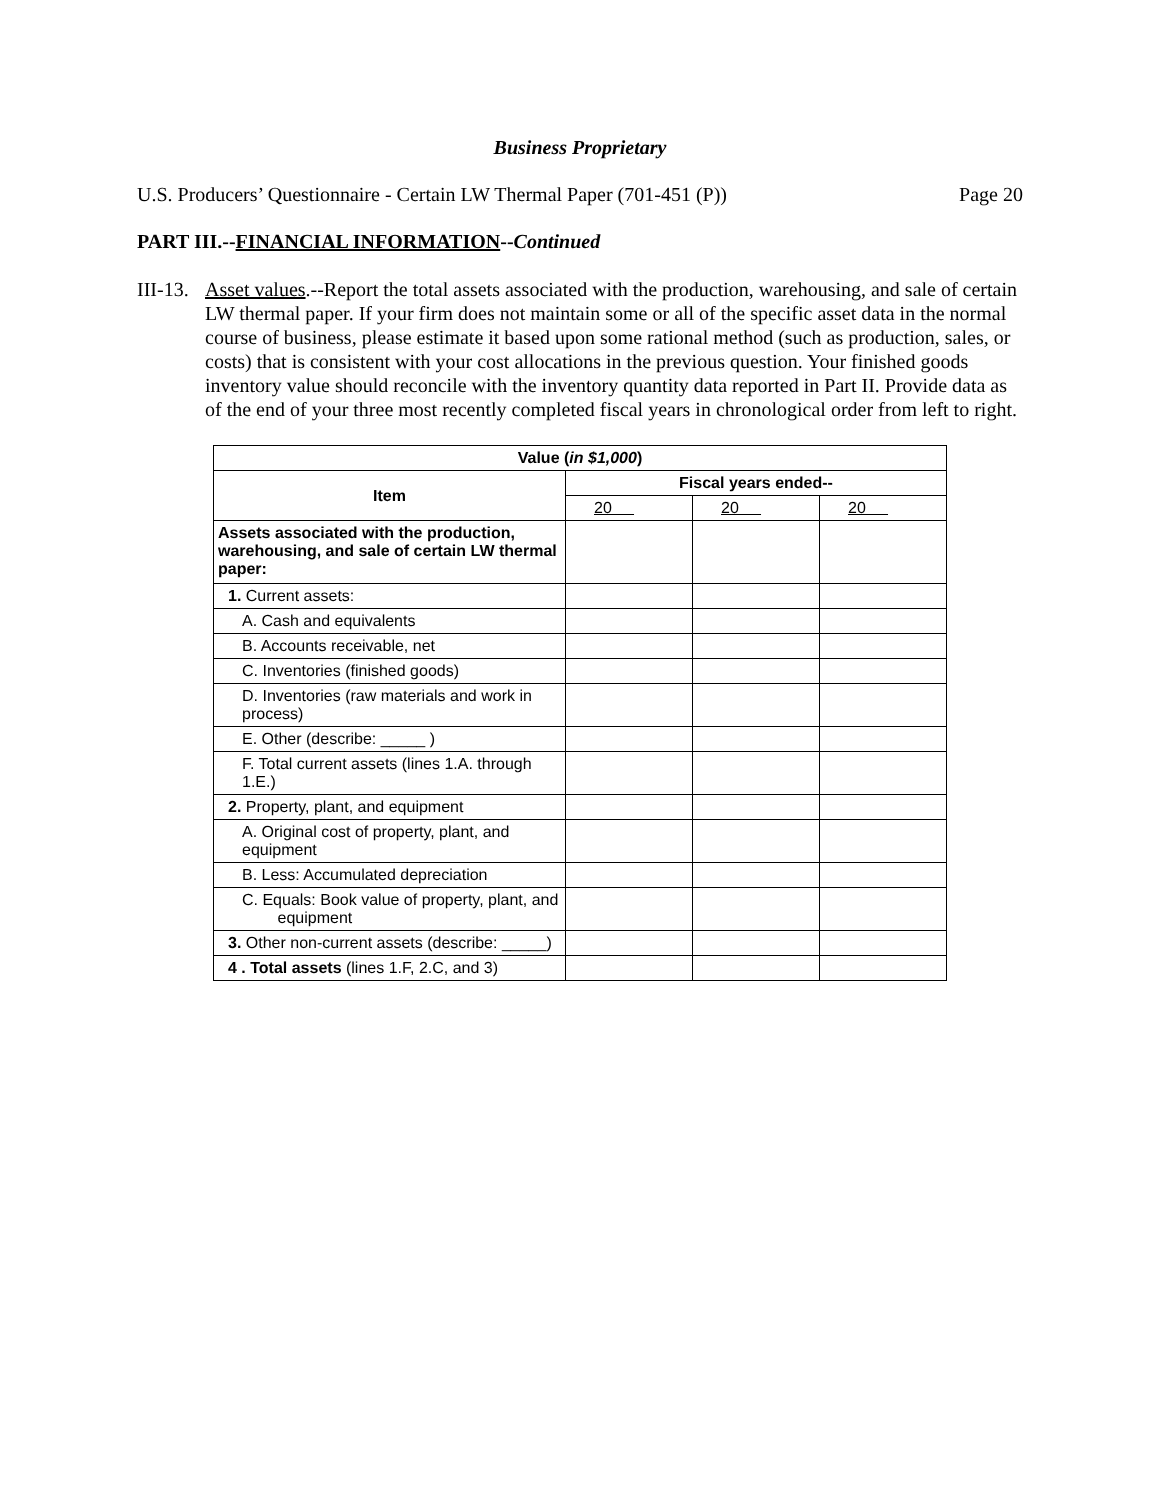Business Proprietary
U.S. Producers’ Questionnaire - Certain LW Thermal Paper (701-451 (P)) Page 20
PART III.--FINANCIAL INFORMATION--Continued
III-13. Asset values.--Report the total assets associated with the production, warehousing, and sale of certain LW thermal paper. If your firm does not maintain some or all of the specific asset data in the normal course of business, please estimate it based upon some rational method (such as production, sales, or costs) that is consistent with your cost allocations in the previous question. Your finished goods inventory value should reconcile with the inventory quantity data reported in Part II. Provide data as of the end of your three most recently completed fiscal years in chronological order from left to right.
| Value ( in $1,000 ) | | | |
| --- | --- | --- | --- |
| Item | Fiscal years ended-- | | |
| | 20 | 20 | 20 |
| Assets associated with the production, warehousing, and sale of certain LW thermal paper: | | | |
| 1. Current assets: | | | |
| A. Cash and equivalents | | | |
| B. Accounts receivable, net | | | |
| C. Inventories (finished goods) | | | |
| D. Inventories (raw materials and work in process) | | | |
| E. Other (describe: _____ ) | | | |
| F. Total current assets (lines 1.A. through 1.E.) | | | |
| 2. Property, plant, and equipment | | | |
| A. Original cost of property, plant, and equipment | | | |
| B. Less: Accumulated depreciation | | | |
| C. Equals: Book value of property, plant, and equipment | | | |
| 3. Other non-current assets (describe: _____) | | | |
| 4 . Total assets (lines 1.F, 2.C, and 3) | | | |